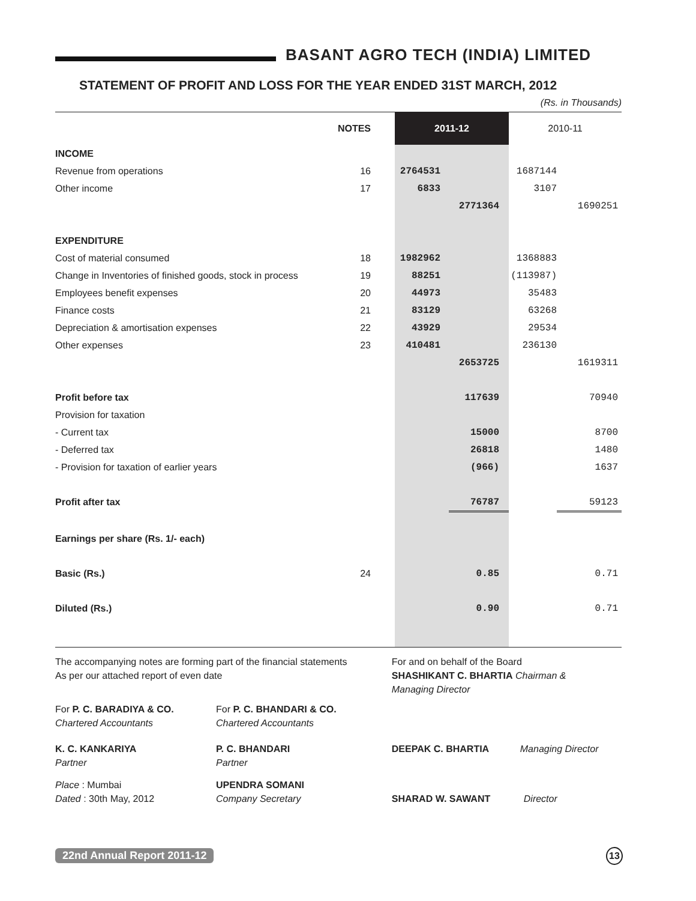BASANT AGRO TECH (INDIA) LIMITED
STATEMENT OF PROFIT AND LOSS FOR THE YEAR ENDED 31ST MARCH, 2012
(Rs. in Thousands)
| | NOTES | 2011-12 | | 2010-11 | |
| --- | --- | --- | --- | --- | --- |
| INCOME | | | | | |
| Revenue from operations | 16 | 2764531 | | 1687144 | |
| Other income | 17 | 6833 | | 3107 | |
| | | | 2771364 | | 1690251 |
| EXPENDITURE | | | | | |
| Cost of material consumed | 18 | 1982962 | | 1368883 | |
| Change in Inventories of finished goods, stock in process | 19 | 88251 | | (113987) | |
| Employees benefit expenses | 20 | 44973 | | 35483 | |
| Finance costs | 21 | 83129 | | 63268 | |
| Depreciation & amortisation expenses | 22 | 43929 | | 29534 | |
| Other expenses | 23 | 410481 | | 236130 | |
| | | | 2653725 | | 1619311 |
| Profit before tax | | | 117639 | | 70940 |
| Provision for taxation | | | | | |
| - Current tax | | | 15000 | | 8700 |
| - Deferred tax | | | 26818 | | 1480 |
| - Provision for taxation of earlier years | | | (966) | | 1637 |
| Profit after tax | | | 76787 | | 59123 |
| Earnings per share (Rs. 1/- each) | | | | | |
| Basic (Rs.) | 24 | | 0.85 | | 0.71 |
| Diluted (Rs.) | | | 0.90 | | 0.71 |
| The accompanying notes are forming part of the financial statements As per our attached report of even date | | For and on behalf of the Board SHASHIKANT C. BHARTIA Chairman & Managing Director | |
| For P. C. BARADIYA & CO. Chartered Accountants | For P. C. BHANDARI & CO. Chartered Accountants | | |
| K. C. KANKARIYA Partner | P. C. BHANDARI Partner | DEEPAK C. BHARTIA | Managing Director |
| Place : Mumbai Dated : 30th May, 2012 | UPENDRA SOMANI Company Secretary | SHARAD W. SAWANT | Director |
22nd Annual Report 2011-12 13